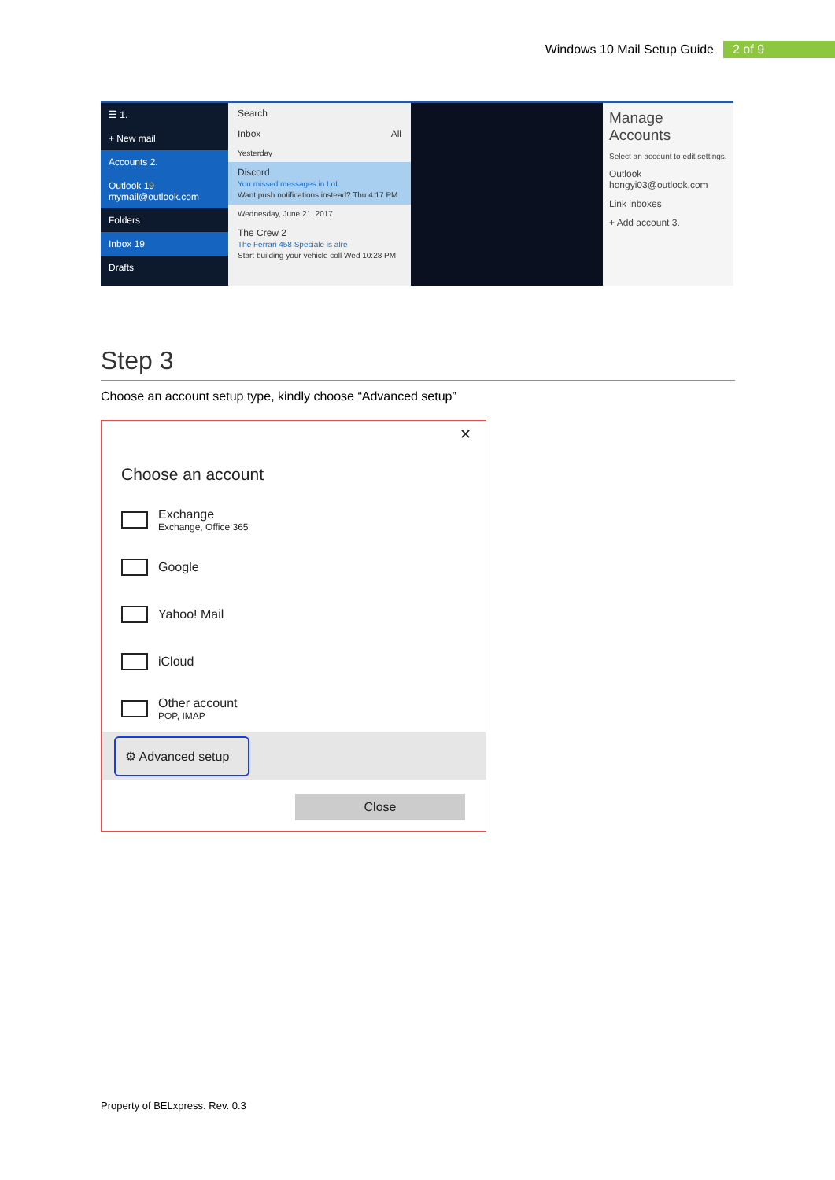Windows 10 Mail Setup Guide 2 of 9
☰ 1.
+ New mail
Accounts 2.
Outlook 19
mymail@outlook.com
Folders
Inbox 19
Drafts
Search
Inbox All
Yesterday
Discord
You missed messages in LoL
Want push notifications instead? Thu 4:17 PM
Wednesday, June 21, 2017
The Crew 2
The Ferrari 458 Speciale is alre
Start building your vehicle coll Wed 10:28 PM
Manage Accounts
Select an account to edit settings.
Outlook
hongyi03@outlook.com
Link inboxes
+ Add account 3.
Step 3
Choose an account setup type, kindly choose “Advanced setup”
✕
Choose an account
Exchange
Exchange, Office 365
Google
Yahoo! Mail
iCloud
Other account
POP, IMAP
⚙ Advanced setup
Close
Property of BELxpress. Rev. 0.3